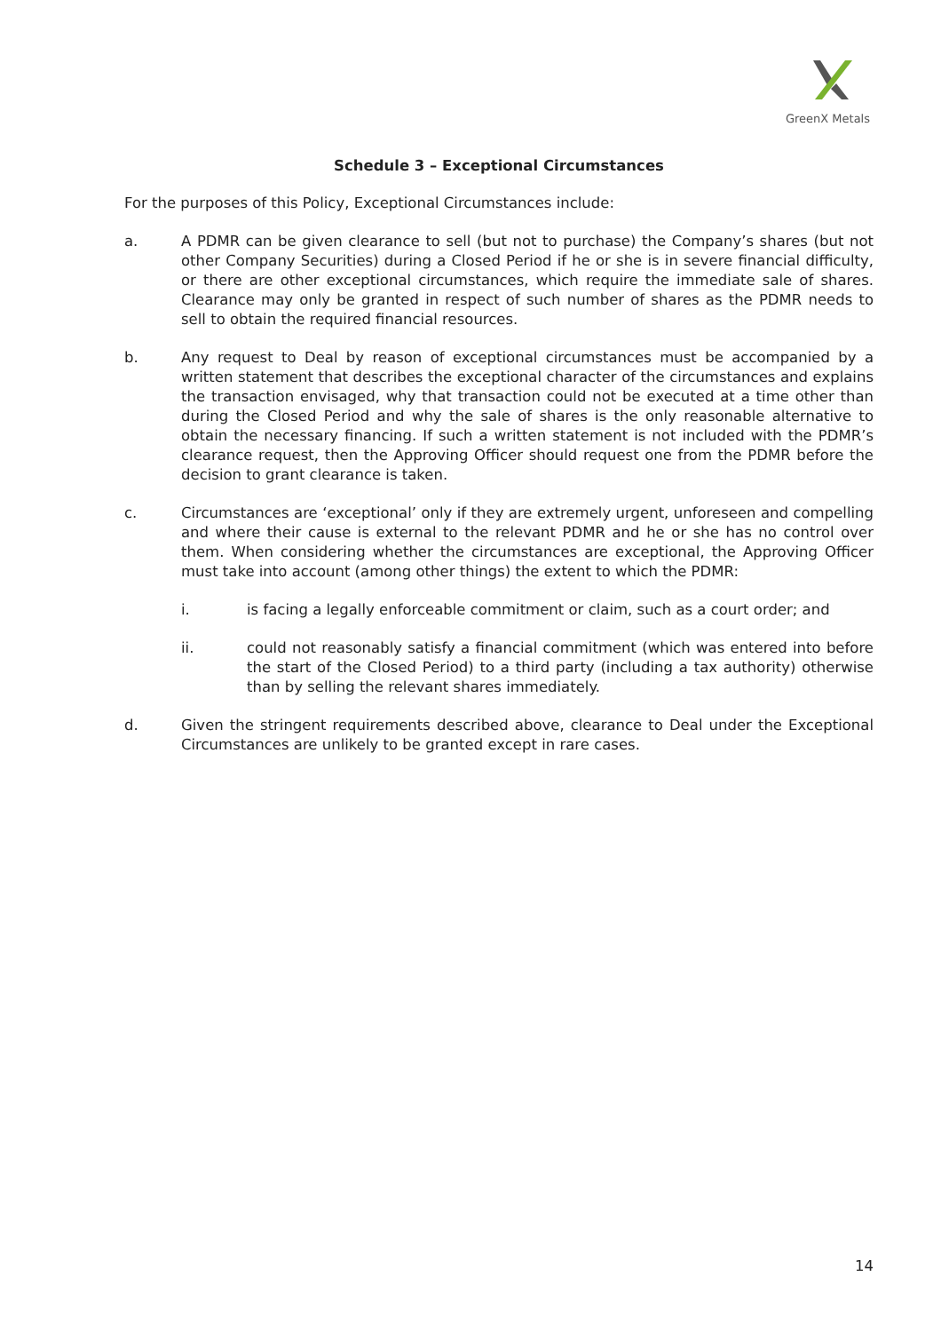GreenX Metals
Schedule 3 – Exceptional Circumstances
For the purposes of this Policy, Exceptional Circumstances include:
a. A PDMR can be given clearance to sell (but not to purchase) the Company’s shares (but not other Company Securities) during a Closed Period if he or she is in severe financial difficulty, or there are other exceptional circumstances, which require the immediate sale of shares. Clearance may only be granted in respect of such number of shares as the PDMR needs to sell to obtain the required financial resources.
b. Any request to Deal by reason of exceptional circumstances must be accompanied by a written statement that describes the exceptional character of the circumstances and explains the transaction envisaged, why that transaction could not be executed at a time other than during the Closed Period and why the sale of shares is the only reasonable alternative to obtain the necessary financing. If such a written statement is not included with the PDMR’s clearance request, then the Approving Officer should request one from the PDMR before the decision to grant clearance is taken.
c. Circumstances are ‘exceptional’ only if they are extremely urgent, unforeseen and compelling and where their cause is external to the relevant PDMR and he or she has no control over them. When considering whether the circumstances are exceptional, the Approving Officer must take into account (among other things) the extent to which the PDMR:
i. is facing a legally enforceable commitment or claim, such as a court order; and
ii. could not reasonably satisfy a financial commitment (which was entered into before the start of the Closed Period) to a third party (including a tax authority) otherwise than by selling the relevant shares immediately.
d. Given the stringent requirements described above, clearance to Deal under the Exceptional Circumstances are unlikely to be granted except in rare cases.
14